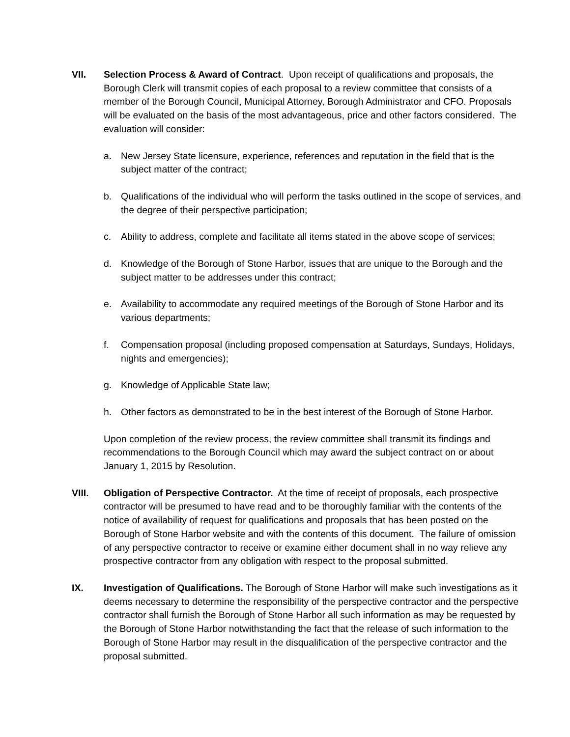VII. Selection Process & Award of Contract. Upon receipt of qualifications and proposals, the Borough Clerk will transmit copies of each proposal to a review committee that consists of a member of the Borough Council, Municipal Attorney, Borough Administrator and CFO. Proposals will be evaluated on the basis of the most advantageous, price and other factors considered. The evaluation will consider:
a. New Jersey State licensure, experience, references and reputation in the field that is the subject matter of the contract;
b. Qualifications of the individual who will perform the tasks outlined in the scope of services, and the degree of their perspective participation;
c. Ability to address, complete and facilitate all items stated in the above scope of services;
d. Knowledge of the Borough of Stone Harbor, issues that are unique to the Borough and the subject matter to be addresses under this contract;
e. Availability to accommodate any required meetings of the Borough of Stone Harbor and its various departments;
f. Compensation proposal (including proposed compensation at Saturdays, Sundays, Holidays, nights and emergencies);
g. Knowledge of Applicable State law;
h. Other factors as demonstrated to be in the best interest of the Borough of Stone Harbor.
Upon completion of the review process, the review committee shall transmit its findings and recommendations to the Borough Council which may award the subject contract on or about January 1, 2015 by Resolution.
VIII. Obligation of Perspective Contractor. At the time of receipt of proposals, each prospective contractor will be presumed to have read and to be thoroughly familiar with the contents of the notice of availability of request for qualifications and proposals that has been posted on the Borough of Stone Harbor website and with the contents of this document. The failure of omission of any perspective contractor to receive or examine either document shall in no way relieve any prospective contractor from any obligation with respect to the proposal submitted.
IX. Investigation of Qualifications. The Borough of Stone Harbor will make such investigations as it deems necessary to determine the responsibility of the perspective contractor and the perspective contractor shall furnish the Borough of Stone Harbor all such information as may be requested by the Borough of Stone Harbor notwithstanding the fact that the release of such information to the Borough of Stone Harbor may result in the disqualification of the perspective contractor and the proposal submitted.